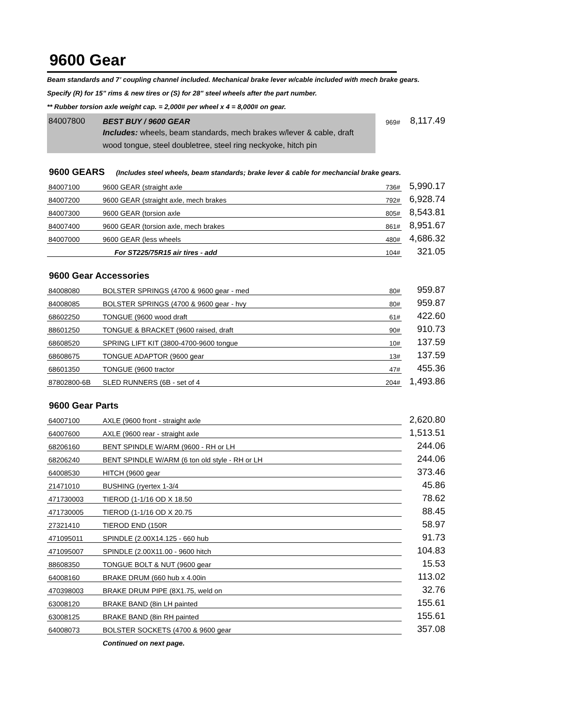9600 Gear
Beam standards and 7’ coupling channel included. Mechanical brake lever w/cable included with mech brake gears.
Specify (R) for 15" rims & new tires or (S) for 28" steel wheels after the part number.
** Rubber torsion axle weight cap. = 2,000# per wheel x 4 = 8,000# on gear.
| 84007800 | BEST BUY / 9600 GEAR | 969# | 8,117.49 |
| | Includes: wheels, beam standards, mech brakes w/lever & cable, draft wood tongue, steel doubletree, steel ring neckyoke, hitch pin | | |
9600 GEARS (Includes steel wheels, beam standards; brake lever & cable for mechancial brake gears.
| 84007100 | 9600 GEAR (straight axle | 736# | 5,990.17 |
| 84007200 | 9600 GEAR (straight axle, mech brakes | 792# | 6,928.74 |
| 84007300 | 9600 GEAR (torsion axle | 805# | 8,543.81 |
| 84007400 | 9600 GEAR (torsion axle, mech brakes | 861# | 8,951.67 |
| 84007000 | 9600 GEAR (less wheels | 480# | 4,686.32 |
| | For ST225/75R15 air tires - add | 104# | 321.05 |
9600 Gear Accessories
| 84008080 | BOLSTER SPRINGS (4700 & 9600 gear - med | 80# | 959.87 |
| 84008085 | BOLSTER SPRINGS (4700 & 9600 gear - hvy | 80# | 959.87 |
| 68602250 | TONGUE (9600 wood draft | 61# | 422.60 |
| 88601250 | TONGUE & BRACKET (9600 raised, draft | 90# | 910.73 |
| 68608520 | SPRING LIFT KIT (3800-4700-9600 tongue | 10# | 137.59 |
| 68608675 | TONGUE ADAPTOR (9600 gear | 13# | 137.59 |
| 68601350 | TONGUE (9600 tractor | 47# | 455.36 |
| 87802800-6B | SLED RUNNERS (6B - set of 4 | 204# | 1,493.86 |
9600 Gear Parts
| 64007100 | AXLE (9600 front - straight axle | | 2,620.80 |
| 64007600 | AXLE (9600 rear - straight axle | | 1,513.51 |
| 68206160 | BENT SPINDLE W/ARM (9600 - RH or LH | | 244.06 |
| 68206240 | BENT SPINDLE W/ARM (6 ton old style - RH or LH | | 244.06 |
| 64008530 | HITCH (9600 gear | | 373.46 |
| 21471010 | BUSHING (ryertex 1-3/4 | | 45.86 |
| 471730003 | TIEROD (1-1/16 OD X 18.50 | | 78.62 |
| 471730005 | TIEROD (1-1/16 OD X 20.75 | | 88.45 |
| 27321410 | TIEROD END (150R | | 58.97 |
| 471095011 | SPINDLE (2.00X14.125 - 660 hub | | 91.73 |
| 471095007 | SPINDLE (2.00X11.00 - 9600 hitch | | 104.83 |
| 88608350 | TONGUE BOLT & NUT (9600 gear | | 15.53 |
| 64008160 | BRAKE DRUM (660 hub x 4.00in | | 113.02 |
| 470398003 | BRAKE DRUM PIPE (8X1.75, weld on | | 32.76 |
| 63008120 | BRAKE BAND (8in LH painted | | 155.61 |
| 63008125 | BRAKE BAND (8in RH painted | | 155.61 |
| 64008073 | BOLSTER SOCKETS (4700 & 9600 gear | | 357.08 |
| | Continued on next page. | | |